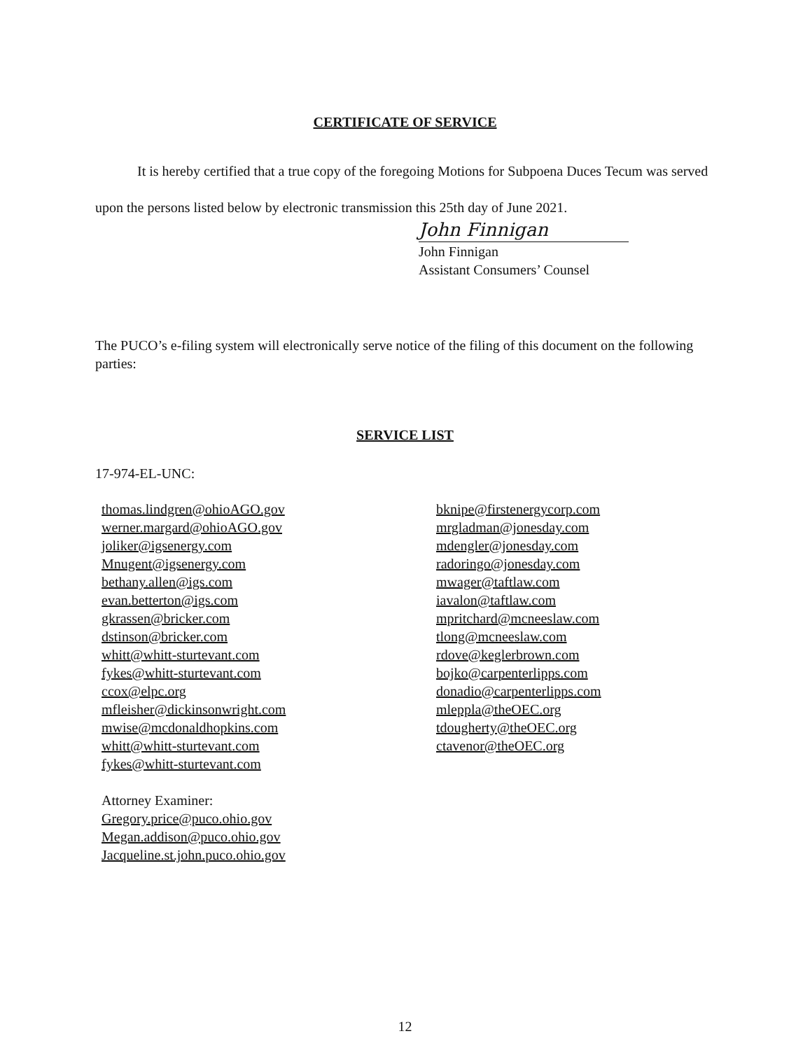CERTIFICATE OF SERVICE
It is hereby certified that a true copy of the foregoing Motions for Subpoena Duces Tecum was served upon the persons listed below by electronic transmission this 25th day of June 2021.
John Finnigan
John Finnigan
Assistant Consumers’ Counsel
The PUCO’s e-filing system will electronically serve notice of the filing of this document on the following parties:
SERVICE LIST
17-974-EL-UNC:
thomas.lindgren@ohioAGO.gov
werner.margard@ohioAGO.gov
joliker@igsenergy.com
Mnugent@igsenergy.com
bethany.allen@igs.com
evan.betterton@igs.com
gkrassen@bricker.com
dstinson@bricker.com
whitt@whitt-sturtevant.com
fykes@whitt-sturtevant.com
ccox@elpc.org
mfleisher@dickinsonwright.com
mwise@mcdonaldhopkins.com
whitt@whitt-sturtevant.com
fykes@whitt-sturtevant.com
Attorney Examiner:
Gregory.price@puco.ohio.gov
Megan.addison@puco.ohio.gov
Jacqueline.st.john.puco.ohio.gov
bknipe@firstenergycorp.com
mrgladman@jonesday.com
mdengler@jonesday.com
radoringo@jonesday.com
mwager@taftlaw.com
iavalon@taftlaw.com
mpritchard@mcneeslaw.com
tlong@mcneeslaw.com
rdove@keglerbrown.com
bojko@carpenterlipps.com
donadio@carpenterlipps.com
mleppla@theOEC.org
tdougherty@theOEC.org
ctavenor@theOEC.org
12